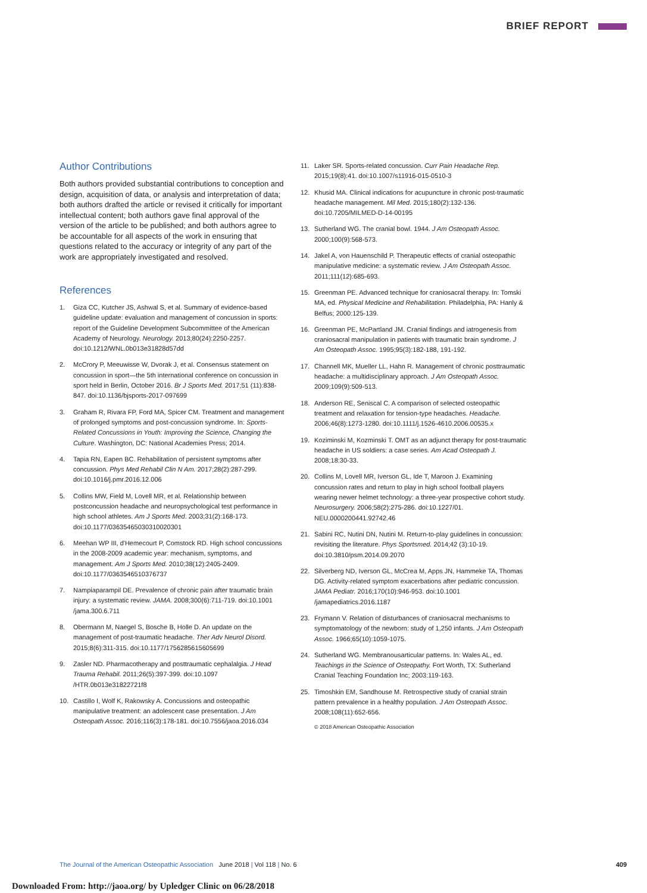BRIEF REPORT
Author Contributions
Both authors provided substantial contributions to conception and design, acquisition of data, or analysis and interpretation of data; both authors drafted the article or revised it critically for important intellectual content; both authors gave final approval of the version of the article to be published; and both authors agree to be accountable for all aspects of the work in ensuring that questions related to the accuracy or integrity of any part of the work are appropriately investigated and resolved.
References
1. Giza CC, Kutcher JS, Ashwal S, et al. Summary of evidence-based guideline update: evaluation and management of concussion in sports: report of the Guideline Development Subcommittee of the American Academy of Neurology. Neurology. 2013;80(24):2250-2257. doi:10.1212/WNL.0b013e31828d57dd
2. McCrory P, Meeuwisse W, Dvorak J, et al. Consensus statement on concussion in sport—the 5th international conference on concussion in sport held in Berlin, October 2016. Br J Sports Med. 2017;51 (11):838-847. doi:10.1136/bjsports-2017-097699
3. Graham R, Rivara FP, Ford MA, Spicer CM. Treatment and management of prolonged symptoms and post-concussion syndrome. In: Sports-Related Concussions in Youth: Improving the Science, Changing the Culture. Washington, DC: National Academies Press; 2014.
4. Tapia RN, Eapen BC. Rehabilitation of persistent symptoms after concussion. Phys Med Rehabil Clin N Am. 2017;28(2):287-299. doi:10.1016/j.pmr.2016.12.006
5. Collins MW, Field M, Lovell MR, et al. Relationship between postconcussion headache and neuropsychological test performance in high school athletes. Am J Sports Med. 2003;31(2):168-173. doi:10.1177/03635465030310020301
6. Meehan WP III, d'Hemecourt P, Comstock RD. High school concussions in the 2008-2009 academic year: mechanism, symptoms, and management. Am J Sports Med. 2010;38(12):2405-2409. doi:10.1177/0363546510376737
7. Nampiaparampil DE. Prevalence of chronic pain after traumatic brain injury: a systematic review. JAMA. 2008;300(6):711-719. doi:10.1001 /jama.300.6.711
8. Obermann M, Naegel S, Bosche B, Holle D. An update on the management of post-traumatic headache. Ther Adv Neurol Disord. 2015;8(6):311-315. doi:10.1177/1756285615605699
9. Zasler ND. Pharmacotherapy and posttraumatic cephalalgia. J Head Trauma Rehabil. 2011;26(5):397-399. doi:10.1097 /HTR.0b013e31822721f8
10. Castillo I, Wolf K, Rakowsky A. Concussions and osteopathic manipulative treatment: an adolescent case presentation. J Am Osteopath Assoc. 2016;116(3):178-181. doi:10.7556/jaoa.2016.034
11. Laker SR. Sports-related concussion. Curr Pain Headache Rep. 2015;19(8):41. doi:10.1007/s11916-015-0510-3
12. Khusid MA. Clinical indications for acupuncture in chronic post-traumatic headache management. Mil Med. 2015;180(2):132-136. doi:10.7205/MILMED-D-14-00195
13. Sutherland WG. The cranial bowl. 1944. J Am Osteopath Assoc. 2000;100(9):568-573.
14. Jakel A, von Hauenschild P. Therapeutic effects of cranial osteopathic manipulative medicine: a systematic review. J Am Osteopath Assoc. 2011;111(12):685-693.
15. Greenman PE. Advanced technique for craniosacral therapy. In: Tomski MA, ed. Physical Medicine and Rehabilitation. Philadelphia, PA: Hanly & Belfus; 2000:125-139.
16. Greenman PE, McPartland JM. Cranial findings and iatrogenesis from craniosacral manipulation in patients with traumatic brain syndrome. J Am Osteopath Assoc. 1995;95(3):182-188, 191-192.
17. Channell MK, Mueller LL, Hahn R. Management of chronic posttraumatic headache: a multidisciplinary approach. J Am Osteopath Assoc. 2009;109(9):509-513.
18. Anderson RE, Seniscal C. A comparison of selected osteopathic treatment and relaxation for tension-type headaches. Headache. 2006;46(8):1273-1280. doi:10.1111/j.1526-4610.2006.00535.x
19. Koziminski M, Kozminski T. OMT as an adjunct therapy for post-traumatic headache in US soldiers: a case series. Am Acad Osteopath J. 2008;18:30-33.
20. Collins M, Lovell MR, Iverson GL, Ide T, Maroon J. Examining concussion rates and return to play in high school football players wearing newer helmet technology: a three-year prospective cohort study. Neurosurgery. 2006;58(2):275-286. doi:10.1227/01. NEU.0000200441.92742.46
21. Sabini RC, Nutini DN, Nutini M. Return-to-play guidelines in concussion: revisiting the literature. Phys Sportsmed. 2014;42 (3):10-19. doi:10.3810/psm.2014.09.2070
22. Silverberg ND, Iverson GL, McCrea M, Apps JN, Hammeke TA, Thomas DG. Activity-related symptom exacerbations after pediatric concussion. JAMA Pediatr. 2016;170(10):946-953. doi:10.1001 /jamapediatrics.2016.1187
23. Frymann V. Relation of disturbances of craniosacral mechanisms to symptomatology of the newborn: study of 1,250 infants. J Am Osteopath Assoc. 1966;65(10):1059-1075.
24. Sutherland WG. Membranousarticular patterns. In: Wales AL, ed. Teachings in the Science of Osteopathy. Fort Worth, TX: Sutherland Cranial Teaching Foundation Inc; 2003:119-163.
25. Timoshkin EM, Sandhouse M. Retrospective study of cranial strain pattern prevalence in a healthy population. J Am Osteopath Assoc. 2008;108(11):652-656.
© 2018 American Osteopathic Association
The Journal of the American Osteopathic Association June 2018 | Vol 118 | No. 6
409
Downloaded From: http://jaoa.org/ by Upledger Clinic on 06/28/2018